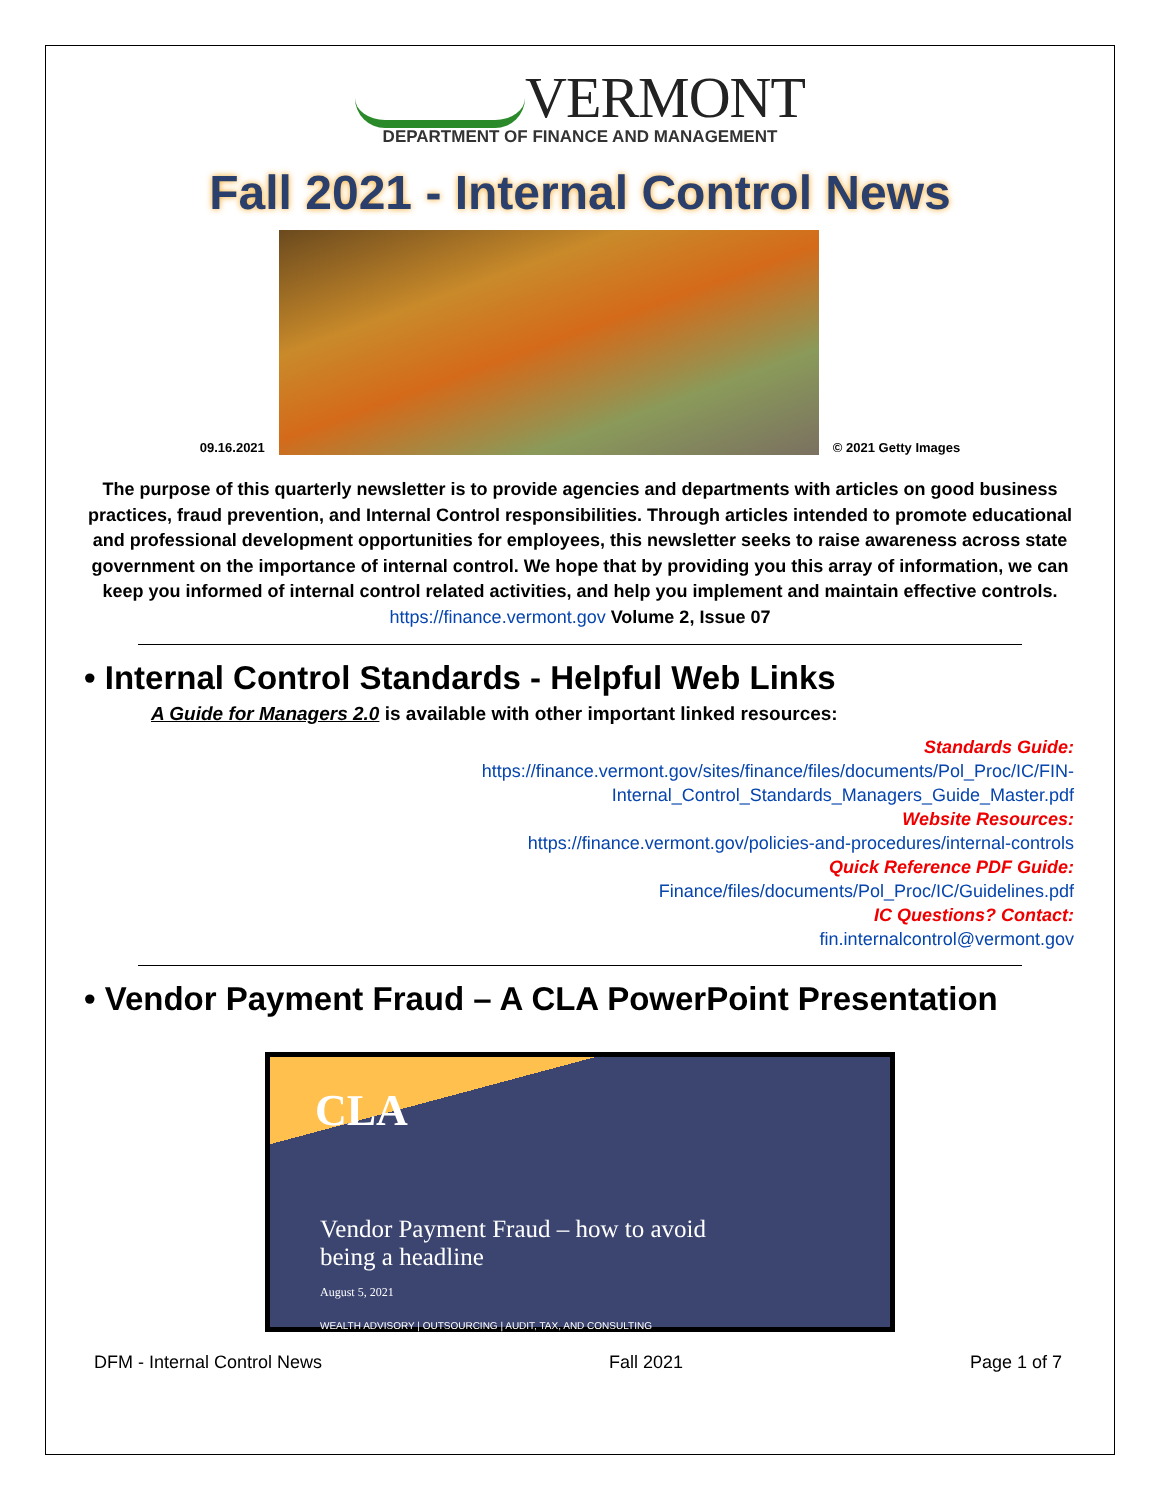VERMONT
DEPARTMENT OF FINANCE AND MANAGEMENT
Fall 2021 - Internal Control News
09.16.2021
© 2021 Getty Images
The purpose of this quarterly newsletter is to provide agencies and departments with articles on good business practices, fraud prevention, and Internal Control responsibilities. Through articles intended to promote educational and professional development opportunities for employees, this newsletter seeks to raise awareness across state government on the importance of internal control. We hope that by providing you this array of information, we can keep you informed of internal control related activities, and help you implement and maintain effective controls.
https://finance.vermont.gov Volume 2, Issue 07
• Internal Control Standards - Helpful Web Links
A Guide for Managers 2.0 is available with other important linked resources:
Standards Guide:
https://finance.vermont.gov/sites/finance/files/documents/Pol_Proc/IC/FIN-
Internal_Control_Standards_Managers_Guide_Master.pdf
Website Resources:
https://finance.vermont.gov/policies-and-procedures/internal-controls
Quick Reference PDF Guide:
Finance/files/documents/Pol_Proc/IC/Guidelines.pdf
IC Questions? Contact:
fin.internalcontrol@vermont.gov
• Vendor Payment Fraud – A CLA PowerPoint Presentation
CLA
Vendor Payment Fraud – how to avoid
being a headline
August 5, 2021
WEALTH ADVISORY | OUTSOURCING | AUDIT, TAX, AND CONSULTING
DFM - Internal Control News Fall 2021 Page 1 of 7